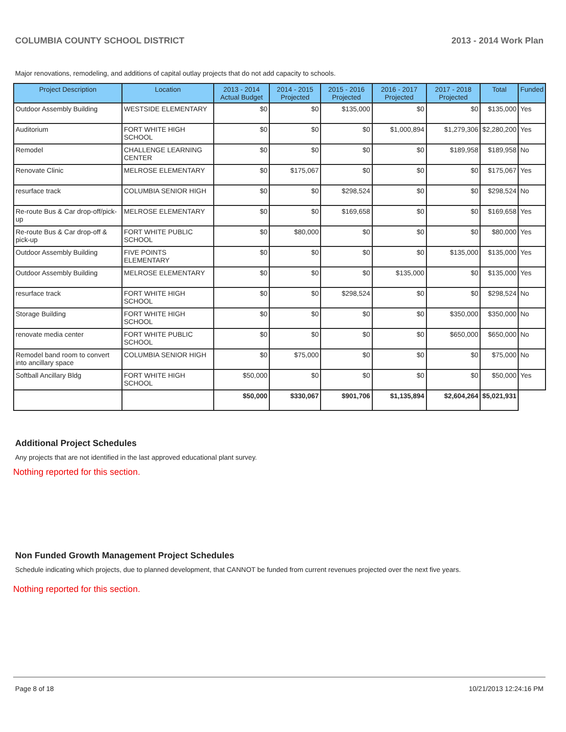COLUMBIA COUNTY SCHOOL DISTRICT 2013 - 2014 Work Plan
Major renovations, remodeling, and additions of capital outlay projects that do not add capacity to schools.
| Project Description | Location | 2013 - 2014 Actual Budget | 2014 - 2015 Projected | 2015 - 2016 Projected | 2016 - 2017 Projected | 2017 - 2018 Projected | Total | Funded |
| --- | --- | --- | --- | --- | --- | --- | --- | --- |
| Outdoor Assembly Building | WESTSIDE ELEMENTARY | $0 | $0 | $135,000 | $0 | $0 | $135,000 | Yes |
| Auditorium | FORT WHITE HIGH SCHOOL | $0 | $0 | $0 | $1,000,894 | $1,279,306 | $2,280,200 | Yes |
| Remodel | CHALLENGE LEARNING CENTER | $0 | $0 | $0 | $0 | $189,958 | $189,958 | No |
| Renovate Clinic | MELROSE ELEMENTARY | $0 | $175,067 | $0 | $0 | $0 | $175,067 | Yes |
| resurface track | COLUMBIA SENIOR HIGH | $0 | $0 | $298,524 | $0 | $0 | $298,524 | No |
| Re-route Bus & Car drop-off/pick-up | MELROSE ELEMENTARY | $0 | $0 | $169,658 | $0 | $0 | $169,658 | Yes |
| Re-route Bus & Car drop-off & pick-up | FORT WHITE PUBLIC SCHOOL | $0 | $80,000 | $0 | $0 | $0 | $80,000 | Yes |
| Outdoor Assembly Building | FIVE POINTS ELEMENTARY | $0 | $0 | $0 | $0 | $135,000 | $135,000 | Yes |
| Outdoor Assembly Building | MELROSE ELEMENTARY | $0 | $0 | $0 | $135,000 | $0 | $135,000 | Yes |
| resurface track | FORT WHITE HIGH SCHOOL | $0 | $0 | $298,524 | $0 | $0 | $298,524 | No |
| Storage Building | FORT WHITE HIGH SCHOOL | $0 | $0 | $0 | $0 | $350,000 | $350,000 | No |
| renovate media center | FORT WHITE PUBLIC SCHOOL | $0 | $0 | $0 | $0 | $650,000 | $650,000 | No |
| Remodel band room to convert into ancillary space | COLUMBIA SENIOR HIGH | $0 | $75,000 | $0 | $0 | $0 | $75,000 | No |
| Softball Ancillary Bldg | FORT WHITE HIGH SCHOOL | $50,000 | $0 | $0 | $0 | $0 | $50,000 | Yes |
| | | $50,000 | $330,067 | $901,706 | $1,135,894 | $2,604,264 | $5,021,931 | |
Additional Project Schedules
Any projects that are not identified in the last approved educational plant survey.
Nothing reported for this section.
Non Funded Growth Management Project Schedules
Schedule indicating which projects, due to planned development, that CANNOT be funded from current revenues projected over the next five years.
Nothing reported for this section.
Page 8 of 18 10/21/2013 12:24:16 PM